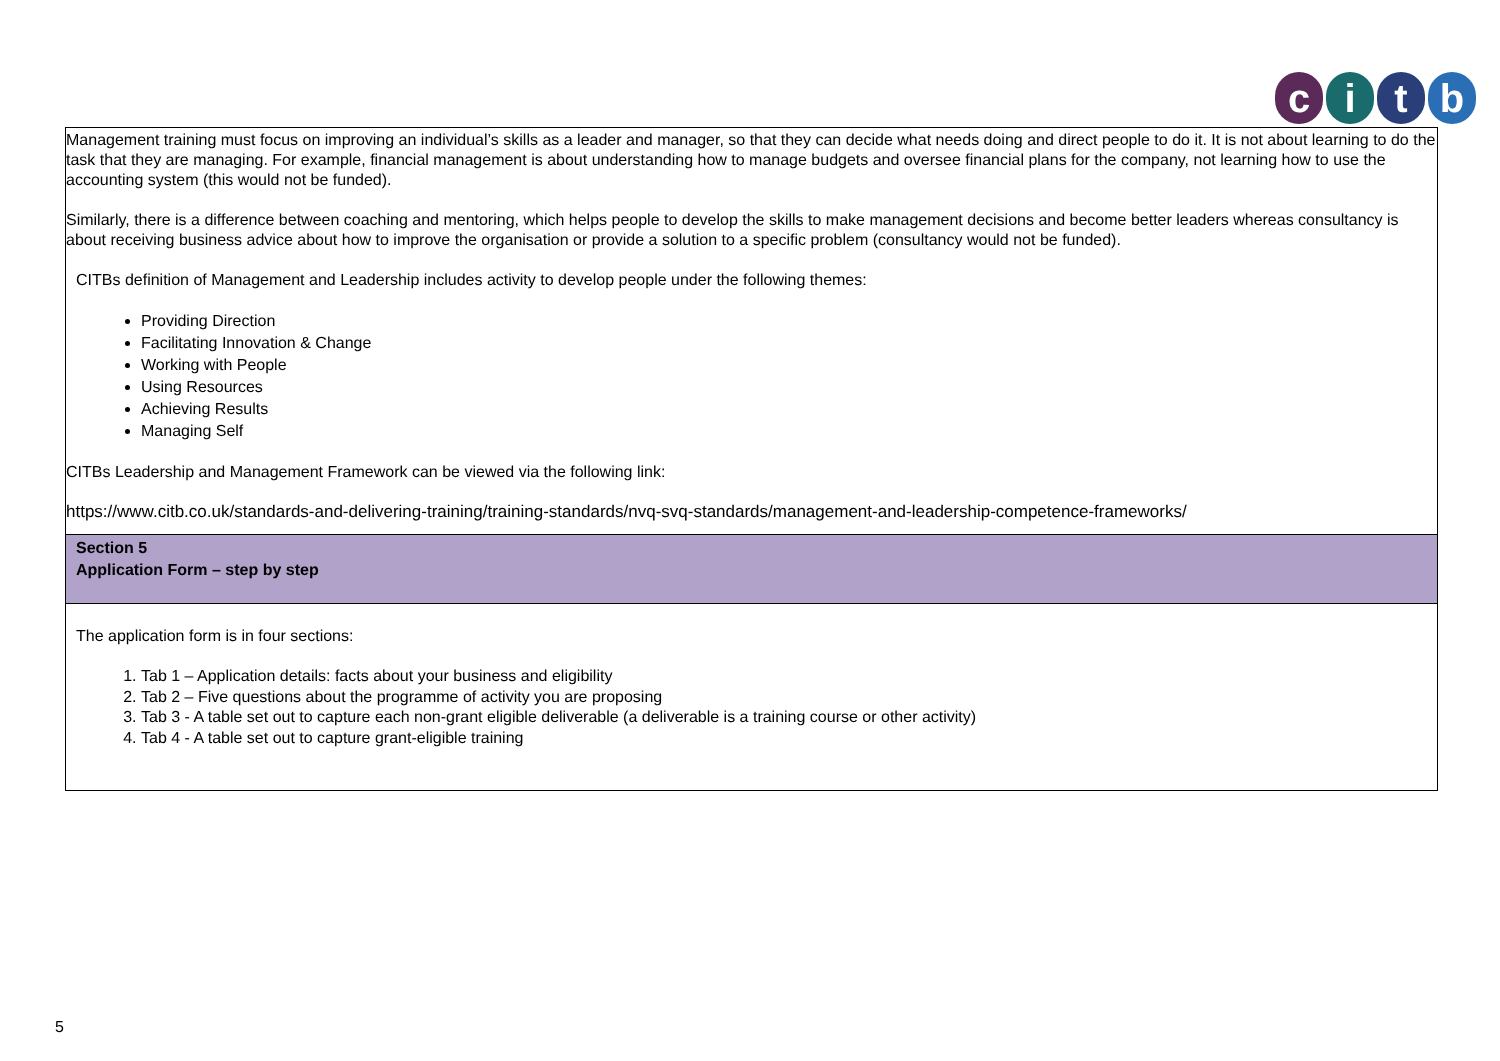citb
| Management training must focus on improving an individual’s skills as a leader and manager, so that they can decide what needs doing and direct people to do it. It is not about learning to do the task that they are managing. For example, financial management is about understanding how to manage budgets and oversee financial plans for the company, not learning how to use the accounting system (this would not be funded). Similarly, there is a difference between coaching and mentoring, which helps people to develop the skills to make management decisions and become better leaders whereas consultancy is about receiving business advice about how to improve the organisation or provide a solution to a specific problem (consultancy would not be funded). CITBs definition of Management and Leadership includes activity to develop people under the following themes: Providing Direction Facilitating Innovation & Change Working with People Using Resources Achieving Results Managing Self CITBs Leadership and Management Framework can be viewed via the following link: https://www.citb.co.uk/standards-and-delivering-training/training-standards/nvq-svq-standards/management-and-leadership-competence-frameworks/ |
| Section 5 Application Form – step by step |
| The application form is in four sections: 1. Tab 1 – Application details: facts about your business and eligibility 2. Tab 2 – Five questions about the programme of activity you are proposing 3. Tab 3 - A table set out to capture each non-grant eligible deliverable (a deliverable is a training course or other activity) 4. Tab 4 - A table set out to capture grant-eligible training |
5